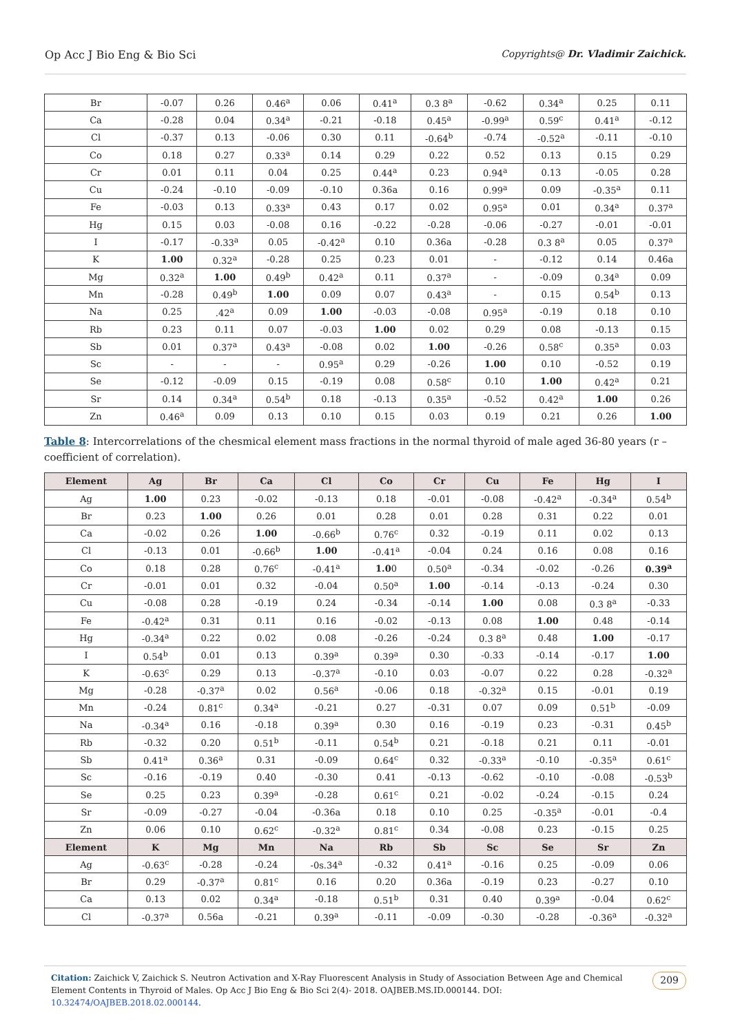Op Acc J Bio Eng & Bio Sci Copyrights@ Dr. Vladimir Zaichick.
| Br | -0.07 | 0.26 | 0.46<sup>a</sup> | 0.06 | 0.41<sup>a</sup> | 0.3 8<sup>a</sup> | -0.62 | 0.34<sup>a</sup> | 0.25 | 0.11 |
| Ca | -0.28 | 0.04 | 0.34<sup>a</sup> | -0.21 | -0.18 | 0.45<sup>a</sup> | -0.99<sup>a</sup> | 0.59<sup>c</sup> | 0.41<sup>a</sup> | -0.12 |
| Cl | -0.37 | 0.13 | -0.06 | 0.30 | 0.11 | -0.64<sup>b</sup> | -0.74 | -0.52<sup>a</sup> | -0.11 | -0.10 |
| Co | 0.18 | 0.27 | 0.33<sup>a</sup> | 0.14 | 0.29 | 0.22 | 0.52 | 0.13 | 0.15 | 0.29 |
| Cr | 0.01 | 0.11 | 0.04 | 0.25 | 0.44<sup>a</sup> | 0.23 | 0.94<sup>a</sup> | 0.13 | -0.05 | 0.28 |
| Cu | -0.24 | -0.10 | -0.09 | -0.10 | 0.36a | 0.16 | 0.99<sup>a</sup> | 0.09 | -0.35<sup>a</sup> | 0.11 |
| Fe | -0.03 | 0.13 | 0.33<sup>a</sup> | 0.43 | 0.17 | 0.02 | 0.95<sup>a</sup> | 0.01 | 0.34<sup>a</sup> | 0.37<sup>a</sup> |
| Hg | 0.15 | 0.03 | -0.08 | 0.16 | -0.22 | -0.28 | -0.06 | -0.27 | -0.01 | -0.01 |
| I | -0.17 | -0.33<sup>a</sup> | 0.05 | -0.42<sup>a</sup> | 0.10 | 0.36a | -0.28 | 0.3 8<sup>a</sup> | 0.05 | 0.37<sup>a</sup> |
| K | 1.00 | 0.32<sup>a</sup> | -0.28 | 0.25 | 0.23 | 0.01 | - | -0.12 | 0.14 | 0.46a |
| Mg | 0.32<sup>a</sup> | 1.00 | 0.49<sup>b</sup> | 0.42<sup>a</sup> | 0.11 | 0.37<sup>a</sup> | - | -0.09 | 0.34<sup>a</sup> | 0.09 |
| Mn | -0.28 | 0.49<sup>b</sup> | 1.00 | 0.09 | 0.07 | 0.43<sup>a</sup> | - | 0.15 | 0.54<sup>b</sup> | 0.13 |
| Na | 0.25 | .42<sup>a</sup> | 0.09 | 1.00 | -0.03 | -0.08 | 0.95<sup>a</sup> | -0.19 | 0.18 | 0.10 |
| Rb | 0.23 | 0.11 | 0.07 | -0.03 | 1.00 | 0.02 | 0.29 | 0.08 | -0.13 | 0.15 |
| Sb | 0.01 | 0.37<sup>a</sup> | 0.43<sup>a</sup> | -0.08 | 0.02 | 1.00 | -0.26 | 0.58<sup>c</sup> | 0.35<sup>a</sup> | 0.03 |
| Sc | - | - | - | 0.95<sup>a</sup> | 0.29 | -0.26 | 1.00 | 0.10 | -0.52 | 0.19 |
| Se | -0.12 | -0.09 | 0.15 | -0.19 | 0.08 | 0.58<sup>c</sup> | 0.10 | 1.00 | 0.42<sup>a</sup> | 0.21 |
| Sr | 0.14 | 0.34<sup>a</sup> | 0.54<sup>b</sup> | 0.18 | -0.13 | 0.35<sup>a</sup> | -0.52 | 0.42<sup>a</sup> | 1.00 | 0.26 |
| Zn | 0.46<sup>a</sup> | 0.09 | 0.13 | 0.10 | 0.15 | 0.03 | 0.19 | 0.21 | 0.26 | 1.00 |
Table 8: Intercorrelations of the chesmical element mass fractions in the normal thyroid of male aged 36-80 years (r – coefficient of correlation).
| Element | Ag | Br | Ca | Cl | Co | Cr | Cu | Fe | Hg | I |
| --- | --- | --- | --- | --- | --- | --- | --- | --- | --- | --- |
| Ag | 1.00 | 0.23 | -0.02 | -0.13 | 0.18 | -0.01 | -0.08 | -0.42<sup>a</sup> | -0.34<sup>a</sup> | 0.54<sup>b</sup> |
| Br | 0.23 | 1.00 | 0.26 | 0.01 | 0.28 | 0.01 | 0.28 | 0.31 | 0.22 | 0.01 |
| Ca | -0.02 | 0.26 | 1.00 | -0.66<sup>b</sup> | 0.76<sup>c</sup> | 0.32 | -0.19 | 0.11 | 0.02 | 0.13 |
| Cl | -0.13 | 0.01 | -0.66<sup>b</sup> | 1.00 | -0.41<sup>a</sup> | -0.04 | 0.24 | 0.16 | 0.08 | 0.16 |
| Co | 0.18 | 0.28 | 0.76<sup>c</sup> | -0.41<sup>a</sup> | 1.0 0 | 0.50<sup>a</sup> | -0.34 | -0.02 | -0.26 | 0.39<sup>a</sup> |
| Cr | -0.01 | 0.01 | 0.32 | -0.04 | 0.50<sup>a</sup> | 1.00 | -0.14 | -0.13 | -0.24 | 0.30 |
| Cu | -0.08 | 0.28 | -0.19 | 0.24 | -0.34 | -0.14 | 1.00 | 0.08 | 0.3 8<sup>a</sup> | -0.33 |
| Fe | -0.42<sup>a</sup> | 0.31 | 0.11 | 0.16 | -0.02 | -0.13 | 0.08 | 1.00 | 0.48 | -0.14 |
| Hg | -0.34<sup>a</sup> | 0.22 | 0.02 | 0.08 | -0.26 | -0.24 | 0.3 8<sup>a</sup> | 0.48 | 1.00 | -0.17 |
| I | 0.54<sup>b</sup> | 0.01 | 0.13 | 0.39<sup>a</sup> | 0.39<sup>a</sup> | 0.30 | -0.33 | -0.14 | -0.17 | 1.00 |
| K | -0.63<sup>c</sup> | 0.29 | 0.13 | -0.37<sup>a</sup> | -0.10 | 0.03 | -0.07 | 0.22 | 0.28 | -0.32<sup>a</sup> |
| Mg | -0.28 | -0.37<sup>a</sup> | 0.02 | 0.56<sup>a</sup> | -0.06 | 0.18 | -0.32<sup>a</sup> | 0.15 | -0.01 | 0.19 |
| Mn | -0.24 | 0.81<sup>c</sup> | 0.34<sup>a</sup> | -0.21 | 0.27 | -0.31 | 0.07 | 0.09 | 0.51<sup>b</sup> | -0.09 |
| Na | -0.34<sup>a</sup> | 0.16 | -0.18 | 0.39<sup>a</sup> | 0.30 | 0.16 | -0.19 | 0.23 | -0.31 | 0.45<sup>b</sup> |
| Rb | -0.32 | 0.20 | 0.51<sup>b</sup> | -0.11 | 0.54<sup>b</sup> | 0.21 | -0.18 | 0.21 | 0.11 | -0.01 |
| Sb | 0.41<sup>a</sup> | 0.36<sup>a</sup> | 0.31 | -0.09 | 0.64<sup>c</sup> | 0.32 | -0.33<sup>a</sup> | -0.10 | -0.35<sup>a</sup> | 0.61<sup>c</sup> |
| Sc | -0.16 | -0.19 | 0.40 | -0.30 | 0.41 | -0.13 | -0.62 | -0.10 | -0.08 | -0.53<sup>b</sup> |
| Se | 0.25 | 0.23 | 0.39<sup>a</sup> | -0.28 | 0.61<sup>c</sup> | 0.21 | -0.02 | -0.24 | -0.15 | 0.24 |
| Sr | -0.09 | -0.27 | -0.04 | -0.36a | 0.18 | 0.10 | 0.25 | -0.35<sup>a</sup> | -0.01 | -0.4 |
| Zn | 0.06 | 0.10 | 0.62<sup>c</sup> | -0.32<sup>a</sup> | 0.81<sup>c</sup> | 0.34 | -0.08 | 0.23 | -0.15 | 0.25 |
| Element | K | Mg | Mn | Na | Rb | Sb | Sc | Se | Sr | Zn |
| Ag | -0.63<sup>c</sup> | -0.28 | -0.24 | -0s.34<sup>a</sup> | -0.32 | 0.41<sup>a</sup> | -0.16 | 0.25 | -0.09 | 0.06 |
| Br | 0.29 | -0.37<sup>a</sup> | 0.81<sup>c</sup> | 0.16 | 0.20 | 0.36a | -0.19 | 0.23 | -0.27 | 0.10 |
| Ca | 0.13 | 0.02 | 0.34<sup>a</sup> | -0.18 | 0.51<sup>b</sup> | 0.31 | 0.40 | 0.39<sup>a</sup> | -0.04 | 0.62<sup>c</sup> |
| Cl | -0.37<sup>a</sup> | 0.56a | -0.21 | 0.39<sup>a</sup> | -0.11 | -0.09 | -0.30 | -0.28 | -0.36<sup>a</sup> | -0.32<sup>a</sup> |
Citation: Zaichick V, Zaichick S. Neutron Activation and X-Ray Fluorescent Analysis in Study of Association Between Age and Chemical Element Contents in Thyroid of Males. Op Acc J Bio Eng & Bio Sci 2(4)- 2018. OAJBEB.MS.ID.000144. DOI: 10.32474/OAJBEB.2018.02.000144.
209